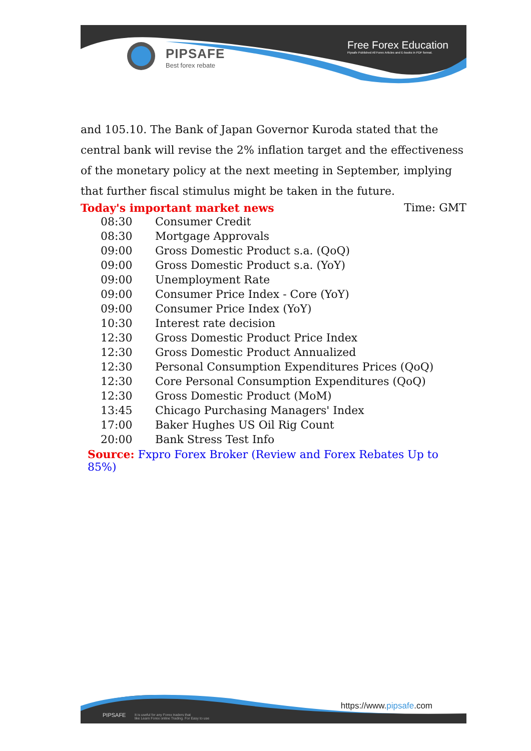PIPSAFE
Best forex rebate
Free Forex Education
Pipsafe Published All Forex Articles and E-books in PDF format.
and 105.10. The Bank of Japan Governor Kuroda stated that the central bank will revise the 2% inflation target and the effectiveness of the monetary policy at the next meeting in September, implying that further fiscal stimulus might be taken in the future.
Today's important market news Time: GMT
| 08:30 | Consumer Credit |
| 08:30 | Mortgage Approvals |
| 09:00 | Gross Domestic Product s.a. (QoQ) |
| 09:00 | Gross Domestic Product s.a. (YoY) |
| 09:00 | Unemployment Rate |
| 09:00 | Consumer Price Index - Core (YoY) |
| 09:00 | Consumer Price Index (YoY) |
| 10:30 | Interest rate decision |
| 12:30 | Gross Domestic Product Price Index |
| 12:30 | Gross Domestic Product Annualized |
| 12:30 | Personal Consumption Expenditures Prices (QoQ) |
| 12:30 | Core Personal Consumption Expenditures (QoQ) |
| 12:30 | Gross Domestic Product (MoM) |
| 13:45 | Chicago Purchasing Managers' Index |
| 17:00 | Baker Hughes US Oil Rig Count |
| 20:00 | Bank Stress Test Info |
Source: Fxpro Forex Broker (Review and Forex Rebates Up to 85%)
https://www.pipsafe.com
PIPSAFE
It is useful for any Forex traders that
like Learn Forex online Trading. For Easy to use